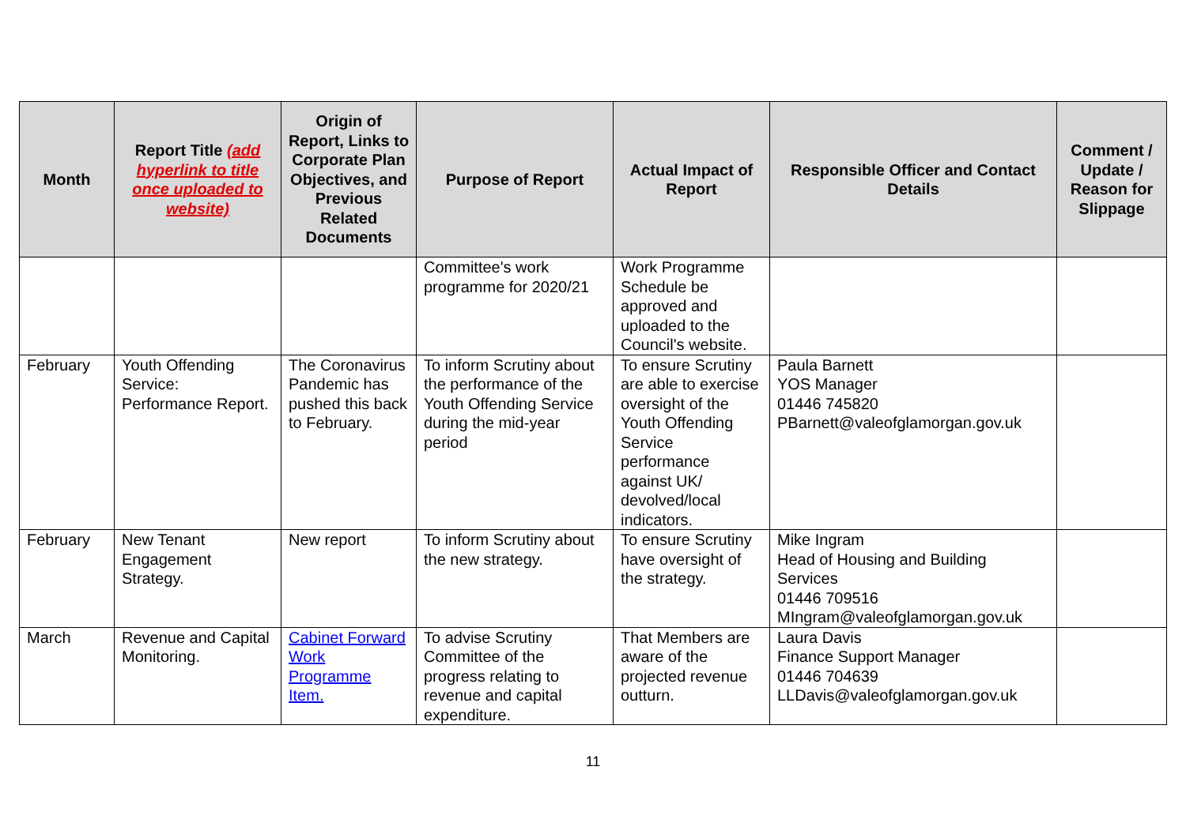| Month | Report Title (add hyperlink to title once uploaded to website) | Origin of Report, Links to Corporate Plan Objectives, and Previous Related Documents | Purpose of Report | Actual Impact of Report | Responsible Officer and Contact Details | Comment / Update / Reason for Slippage |
| --- | --- | --- | --- | --- | --- | --- |
| | | | Committee's work programme for 2020/21 | Work Programme Schedule be approved and uploaded to the Council's website. | | |
| February | Youth Offending Service: Performance Report. | The Coronavirus Pandemic has pushed this back to February. | To inform Scrutiny about the performance of the Youth Offending Service during the mid-year period | To ensure Scrutiny are able to exercise oversight of the Youth Offending Service performance against UK/ devolved/local indicators. | Paula Barnett YOS Manager 01446 745820 PBarnett@valeofglamorgan.gov.uk | |
| February | New Tenant Engagement Strategy. | New report | To inform Scrutiny about the new strategy. | To ensure Scrutiny have oversight of the strategy. | Mike Ingram Head of Housing and Building Services 01446 709516 MIngram@valeofglamorgan.gov.uk | |
| March | Revenue and Capital Monitoring. | Cabinet Forward Work Programme Item. | To advise Scrutiny Committee of the progress relating to revenue and capital expenditure. | That Members are aware of the projected revenue outturn. | Laura Davis Finance Support Manager 01446 704639 LLDavis@valeofglamorgan.gov.uk | |
11